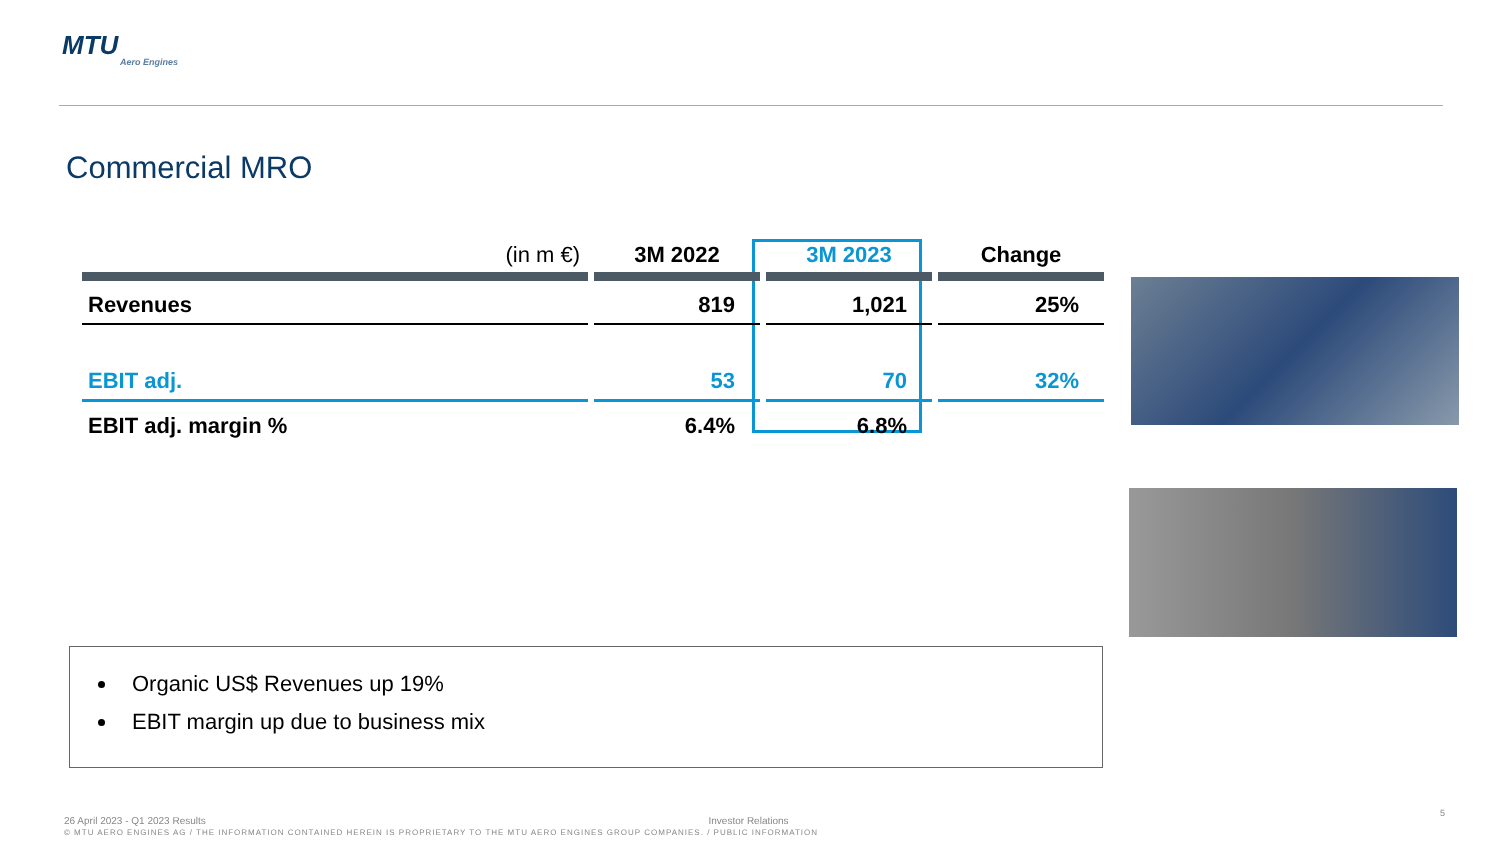MTU
Aero Engines
Commercial MRO
| (in m €) | 3M 2022 | 3M 2023 | Change |
| --- | --- | --- | --- |
| Revenues | 819 | 1,021 | 25% |
| EBIT adj. | 53 | 70 | 32% |
| EBIT adj. margin % | 6.4% | 6.8% | |
Organic US$ Revenues up 19%
EBIT margin up due to business mix
26 April 2023 - Q1 2023 Results Investor Relations
© MTU AERO ENGINES AG / THE INFORMATION CONTAINED HEREIN IS PROPRIETARY TO THE MTU AERO ENGINES GROUP COMPANIES. / PUBLIC INFORMATION
5